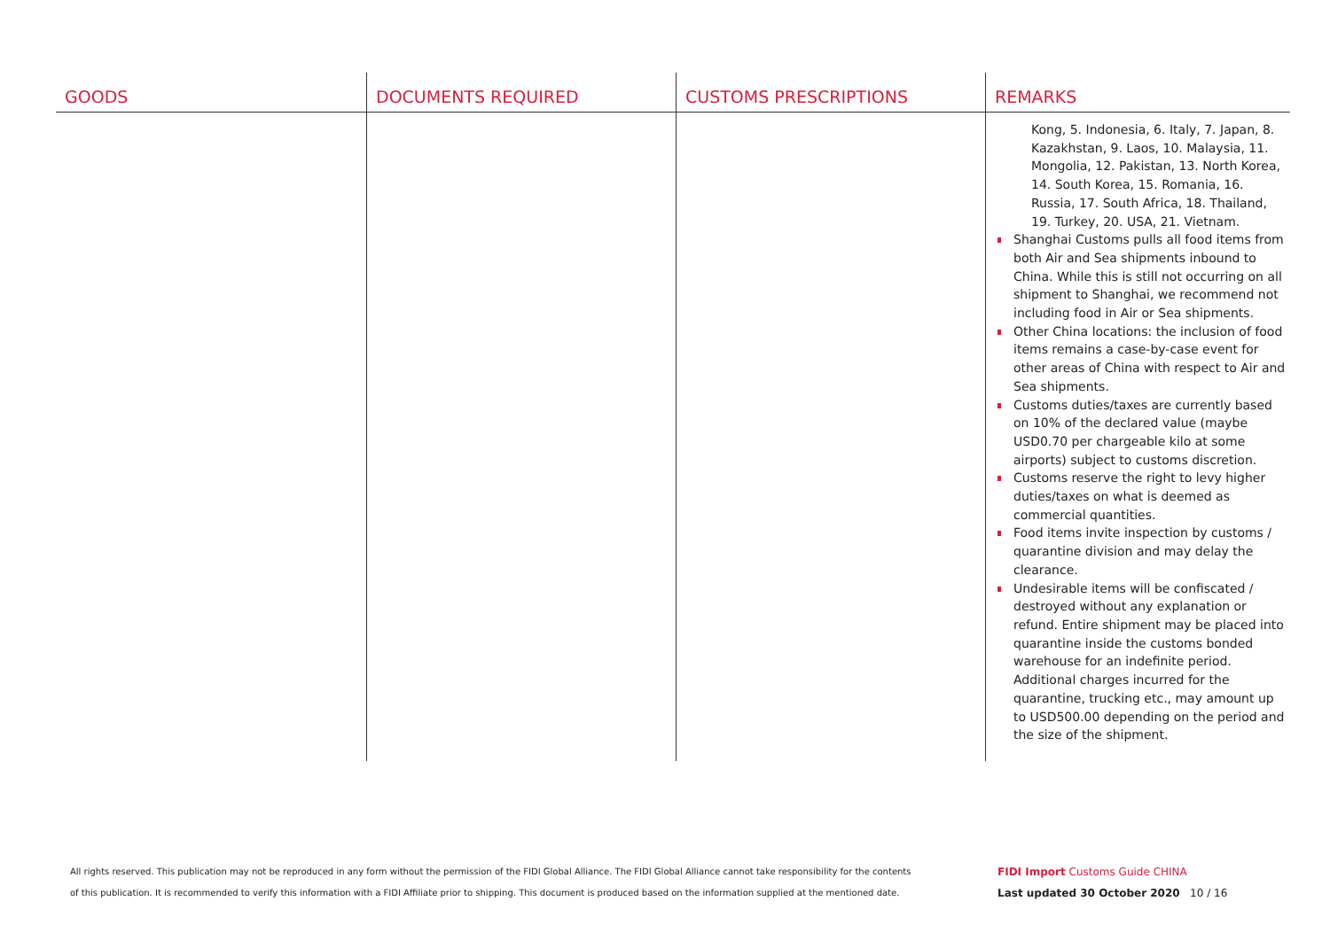| GOODS | DOCUMENTS REQUIRED | CUSTOMS PRESCRIPTIONS | REMARKS |
| --- | --- | --- | --- |
| | | | Kong, 5. Indonesia, 6. Italy, 7. Japan, 8. Kazakhstan, 9. Laos, 10. Malaysia, 11. Mongolia, 12. Pakistan, 13. North Korea, 14. South Korea, 15. Romania, 16. Russia, 17. South Africa, 18. Thailand, 19. Turkey, 20. USA, 21. Vietnam. Shanghai Customs pulls all food items from both Air and Sea shipments inbound to China. While this is still not occurring on all shipment to Shanghai, we recommend not including food in Air or Sea shipments. Other China locations: the inclusion of food items remains a case-by-case event for other areas of China with respect to Air and Sea shipments. Customs duties/taxes are currently based on 10% of the declared value (maybe USD0.70 per chargeable kilo at some airports) subject to customs discretion. Customs reserve the right to levy higher duties/taxes on what is deemed as commercial quantities. Food items invite inspection by customs / quarantine division and may delay the clearance. Undesirable items will be confiscated / destroyed without any explanation or refund. Entire shipment may be placed into quarantine inside the customs bonded warehouse for an indefinite period. Additional charges incurred for the quarantine, trucking etc., may amount up to USD500.00 depending on the period and the size of the shipment. |
All rights reserved. This publication may not be reproduced in any form without the permission of the FIDI Global Alliance. The FIDI Global Alliance cannot take responsibility for the contents
of this publication. It is recommended to verify this information with a FIDI Affiliate prior to shipping. This document is produced based on the information supplied at the mentioned date.
FIDI Import Customs Guide CHINA
Last updated 30 October 2020 10 / 16